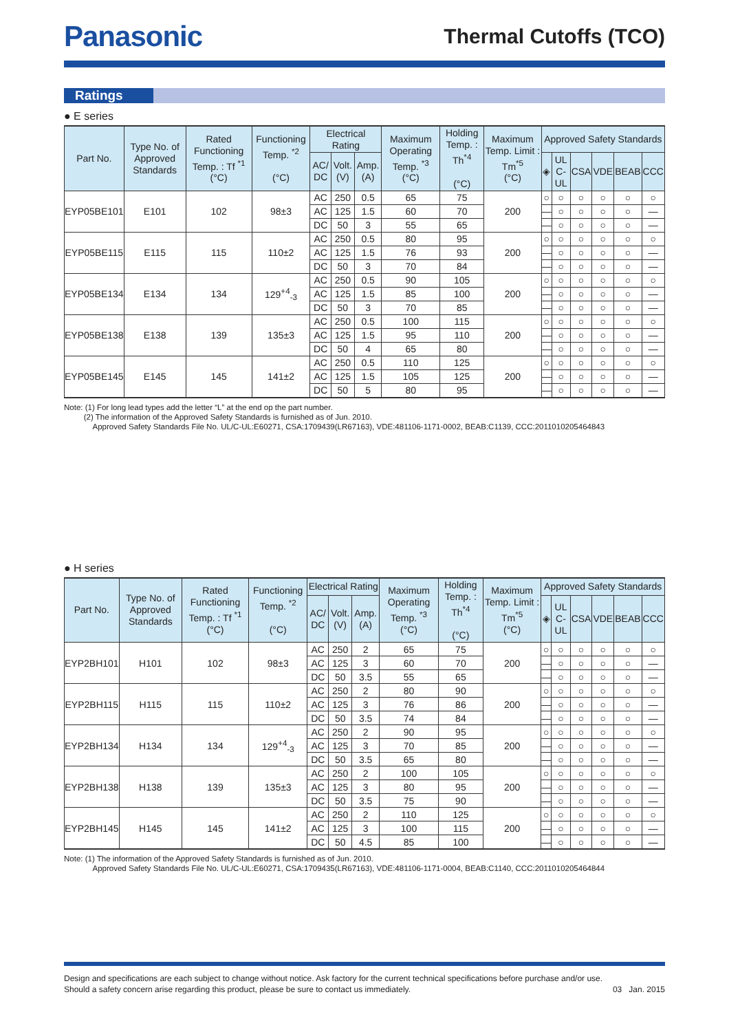Panasonic
Thermal Cutoffs (TCO)
Ratings
● E series
| Part No. | Type No. of Approved Standards | Rated Functioning Temp. : Tf <sup>*1</sup> (°C) | Functioning Temp. <sup>*2</sup> (°C) | Electrical Rating | | | Maximum Operating Temp. <sup>*3</sup> (°C) | Holding Temp. : Th<sup>*4</sup> (°C) | Maximum Temp. Limit : Tm<sup>*5</sup> (°C) | Approved Safety Standards | | | | | |
| --- | --- | --- | --- | --- | --- | --- | --- | --- | --- | --- | --- | --- | --- | --- | --- |
| | | | | AC/ DC | Volt. (V) | Amp. (A) | | | | ◈ | UL C-UL | CSA | VDE | BEAB | CCC |
| EYP05BE101 | E101 | 102 | 98±3 | AC | 250 | 0.5 | 65 | 75 | 200 | ○ | ○ | ○ | ○ | ○ | ○ |
| | | | | AC | 125 | 1.5 | 60 | 70 | | — | ○ | ○ | ○ | ○ | — |
| | | | | DC | 50 | 3 | 55 | 65 | | — | ○ | ○ | ○ | ○ | — |
| EYP05BE115 | E115 | 115 | 110±2 | AC | 250 | 0.5 | 80 | 95 | 200 | ○ | ○ | ○ | ○ | ○ | ○ |
| | | | | AC | 125 | 1.5 | 76 | 93 | | — | ○ | ○ | ○ | ○ | — |
| | | | | DC | 50 | 3 | 70 | 84 | | — | ○ | ○ | ○ | ○ | — |
| EYP05BE134 | E134 | 134 | 129<sup>+4</sup><sub>-3</sub> | AC | 250 | 0.5 | 90 | 105 | 200 | ○ | ○ | ○ | ○ | ○ | ○ |
| | | | | AC | 125 | 1.5 | 85 | 100 | | — | ○ | ○ | ○ | ○ | — |
| | | | | DC | 50 | 3 | 70 | 85 | | — | ○ | ○ | ○ | ○ | — |
| EYP05BE138 | E138 | 139 | 135±3 | AC | 250 | 0.5 | 100 | 115 | 200 | ○ | ○ | ○ | ○ | ○ | ○ |
| | | | | AC | 125 | 1.5 | 95 | 110 | | — | ○ | ○ | ○ | ○ | — |
| | | | | DC | 50 | 4 | 65 | 80 | | — | ○ | ○ | ○ | ○ | — |
| EYP05BE145 | E145 | 145 | 141±2 | AC | 250 | 0.5 | 110 | 125 | 200 | ○ | ○ | ○ | ○ | ○ | ○ |
| | | | | AC | 125 | 1.5 | 105 | 125 | | — | ○ | ○ | ○ | ○ | — |
| | | | | DC | 50 | 5 | 80 | 95 | | — | ○ | ○ | ○ | ○ | — |
Note: (1) For long lead types add the letter “L” at the end op the part number.
(2) The information of the Approved Safety Standards is furnished as of Jun. 2010.
Approved Safety Standards File No. UL/C-UL:E60271, CSA:1709439(LR67163), VDE:481106-1171-0002, BEAB:C1139, CCC:2011010205464843
● H series
| Part No. | Type No. of Approved Standards | Rated Functioning Temp. : Tf <sup>*1</sup> (°C) | Functioning Temp. <sup>*2</sup> (°C) | Electrical Rating | | | Maximum Operating Temp. <sup>*3</sup> (°C) | Holding Temp. : Th<sup>*4</sup> (°C) | Maximum Temp. Limit : Tm<sup>*5</sup> (°C) | Approved Safety Standards | | | | | |
| --- | --- | --- | --- | --- | --- | --- | --- | --- | --- | --- | --- | --- | --- | --- | --- |
| | | | | AC/ DC | Volt. (V) | Amp. (A) | | | | ◈ | UL C-UL | CSA | VDE | BEAB | CCC |
| EYP2BH101 | H101 | 102 | 98±3 | AC | 250 | 2 | 65 | 75 | 200 | ○ | ○ | ○ | ○ | ○ | ○ |
| | | | | AC | 125 | 3 | 60 | 70 | | — | ○ | ○ | ○ | ○ | — |
| | | | | DC | 50 | 3.5 | 55 | 65 | | — | ○ | ○ | ○ | ○ | — |
| EYP2BH115 | H115 | 115 | 110±2 | AC | 250 | 2 | 80 | 90 | 200 | ○ | ○ | ○ | ○ | ○ | ○ |
| | | | | AC | 125 | 3 | 76 | 86 | | — | ○ | ○ | ○ | ○ | — |
| | | | | DC | 50 | 3.5 | 74 | 84 | | — | ○ | ○ | ○ | ○ | — |
| EYP2BH134 | H134 | 134 | 129<sup>+4</sup><sub>-3</sub> | AC | 250 | 2 | 90 | 95 | 200 | ○ | ○ | ○ | ○ | ○ | ○ |
| | | | | AC | 125 | 3 | 70 | 85 | | — | ○ | ○ | ○ | ○ | — |
| | | | | DC | 50 | 3.5 | 65 | 80 | | — | ○ | ○ | ○ | ○ | — |
| EYP2BH138 | H138 | 139 | 135±3 | AC | 250 | 2 | 100 | 105 | 200 | ○ | ○ | ○ | ○ | ○ | ○ |
| | | | | AC | 125 | 3 | 80 | 95 | | — | ○ | ○ | ○ | ○ | — |
| | | | | DC | 50 | 3.5 | 75 | 90 | | — | ○ | ○ | ○ | ○ | — |
| EYP2BH145 | H145 | 145 | 141±2 | AC | 250 | 2 | 110 | 125 | 200 | ○ | ○ | ○ | ○ | ○ | ○ |
| | | | | AC | 125 | 3 | 100 | 115 | | — | ○ | ○ | ○ | ○ | — |
| | | | | DC | 50 | 4.5 | 85 | 100 | | — | ○ | ○ | ○ | ○ | — |
Note: (1) The information of the Approved Safety Standards is furnished as of Jun. 2010.
Approved Safety Standards File No. UL/C-UL:E60271, CSA:1709435(LR67163), VDE:481106-1171-0004, BEAB:C1140, CCC:2011010205464844
Design and specifications are each subject to change without notice. Ask factory for the current technical specifications before purchase and/or use.
Should a safety concern arise regarding this product, please be sure to contact us immediately.
03 Jan. 2015